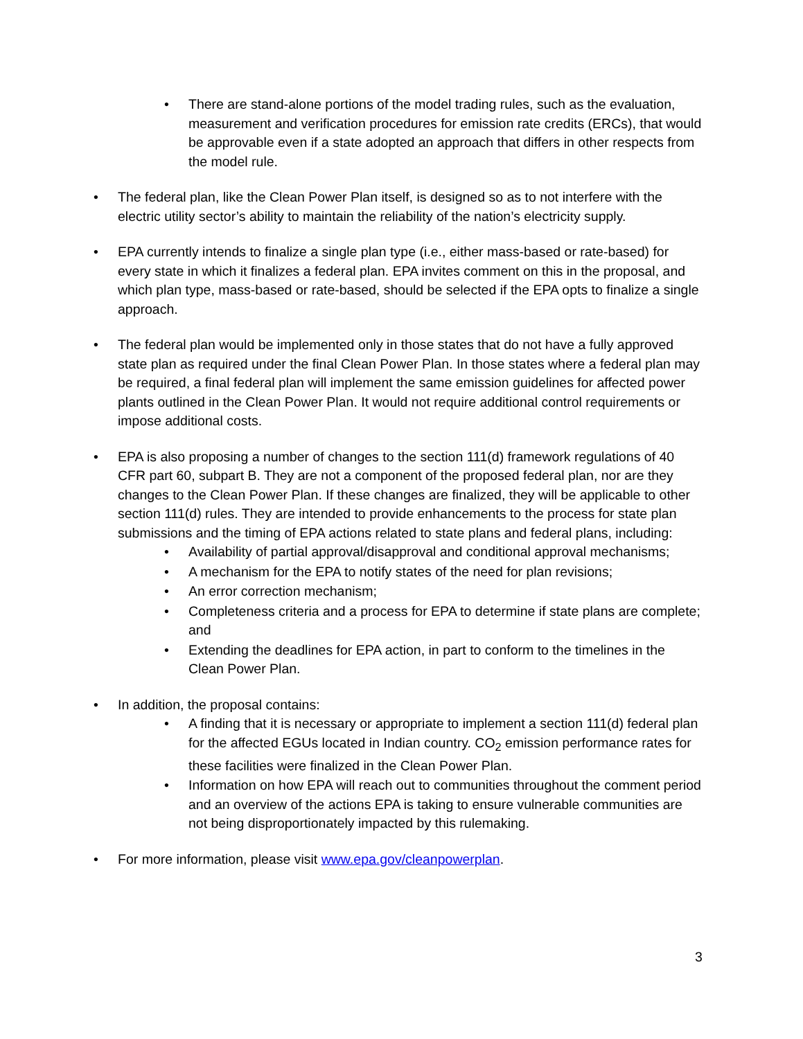• There are stand-alone portions of the model trading rules, such as the evaluation, measurement and verification procedures for emission rate credits (ERCs), that would be approvable even if a state adopted an approach that differs in other respects from the model rule.
• The federal plan, like the Clean Power Plan itself, is designed so as to not interfere with the electric utility sector’s ability to maintain the reliability of the nation’s electricity supply.
• EPA currently intends to finalize a single plan type (i.e., either mass-based or rate-based) for every state in which it finalizes a federal plan. EPA invites comment on this in the proposal, and which plan type, mass-based or rate-based, should be selected if the EPA opts to finalize a single approach.
• The federal plan would be implemented only in those states that do not have a fully approved state plan as required under the final Clean Power Plan. In those states where a federal plan may be required, a final federal plan will implement the same emission guidelines for affected power plants outlined in the Clean Power Plan. It would not require additional control requirements or impose additional costs.
• EPA is also proposing a number of changes to the section 111(d) framework regulations of 40 CFR part 60, subpart B. They are not a component of the proposed federal plan, nor are they changes to the Clean Power Plan. If these changes are finalized, they will be applicable to other section 111(d) rules. They are intended to provide enhancements to the process for state plan submissions and the timing of EPA actions related to state plans and federal plans, including:
• Availability of partial approval/disapproval and conditional approval mechanisms;
• A mechanism for the EPA to notify states of the need for plan revisions;
• An error correction mechanism;
• Completeness criteria and a process for EPA to determine if state plans are complete; and
• Extending the deadlines for EPA action, in part to conform to the timelines in the Clean Power Plan.
• In addition, the proposal contains:
• A finding that it is necessary or appropriate to implement a section 111(d) federal plan for the affected EGUs located in Indian country. CO<sub>2</sub> emission performance rates for these facilities were finalized in the Clean Power Plan.
• Information on how EPA will reach out to communities throughout the comment period and an overview of the actions EPA is taking to ensure vulnerable communities are not being disproportionately impacted by this rulemaking.
• For more information, please visit www.epa.gov/cleanpowerplan.
3